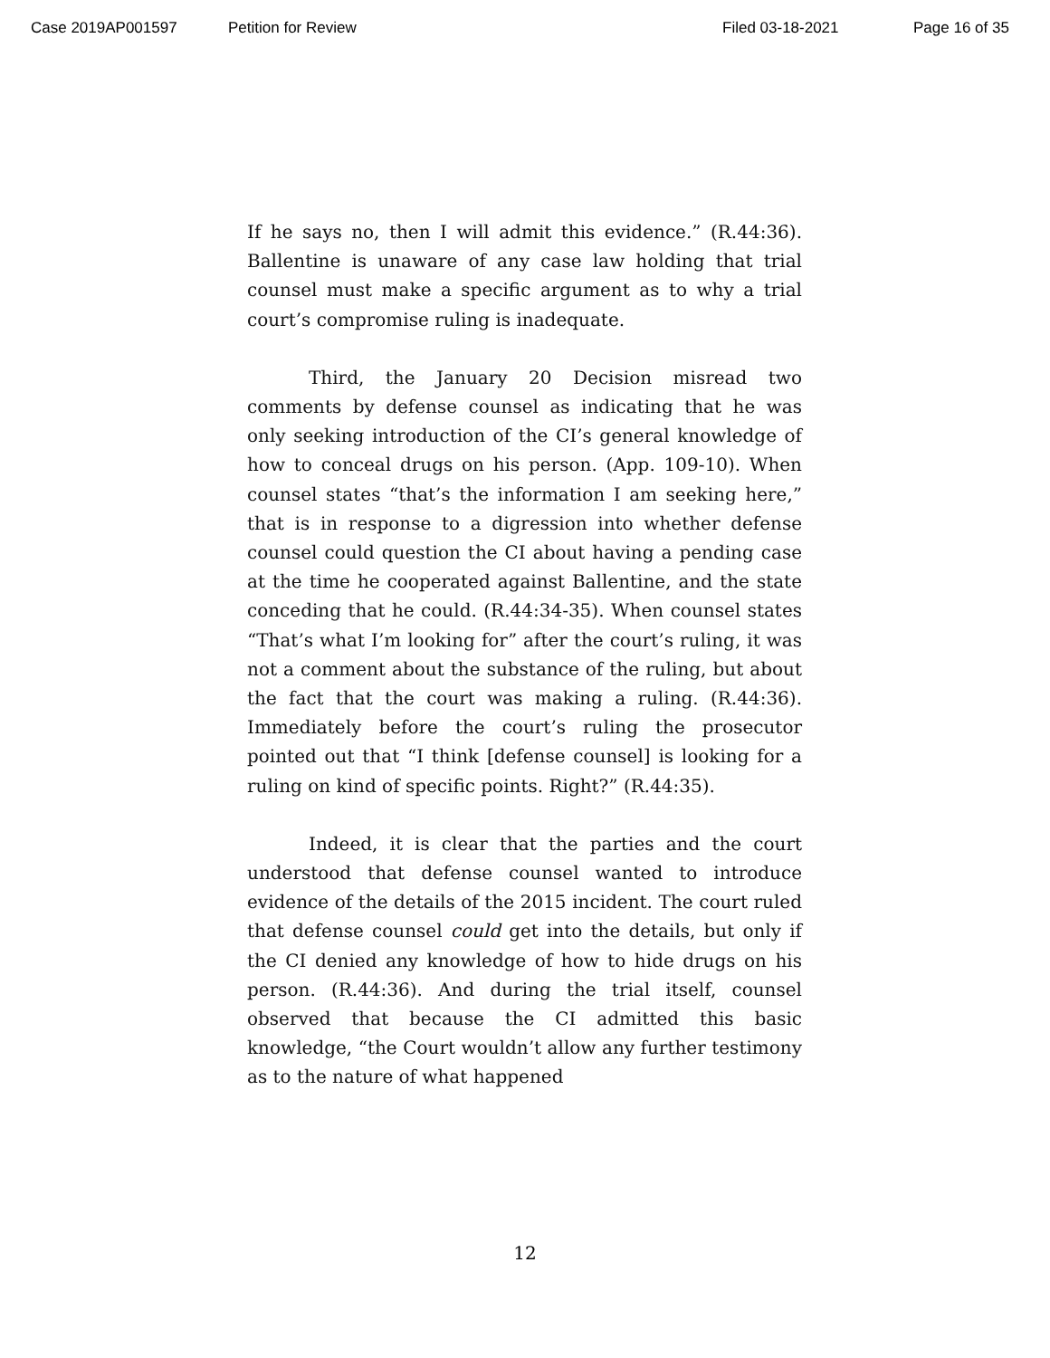Case 2019AP001597 Petition for Review Filed 03-18-2021 Page 16 of 35
If he says no, then I will admit this evidence.” (R.44:36). Ballentine is unaware of any case law holding that trial counsel must make a specific argument as to why a trial court’s compromise ruling is inadequate.
Third, the January 20 Decision misread two comments by defense counsel as indicating that he was only seeking introduction of the CI’s general knowledge of how to conceal drugs on his person. (App. 109-10). When counsel states “that’s the information I am seeking here,” that is in response to a digression into whether defense counsel could question the CI about having a pending case at the time he cooperated against Ballentine, and the state conceding that he could. (R.44:34-35). When counsel states “That’s what I’m looking for” after the court’s ruling, it was not a comment about the substance of the ruling, but about the fact that the court was making a ruling. (R.44:36). Immediately before the court’s ruling the prosecutor pointed out that “I think [defense counsel] is looking for a ruling on kind of specific points. Right?” (R.44:35).
Indeed, it is clear that the parties and the court understood that defense counsel wanted to introduce evidence of the details of the 2015 incident. The court ruled that defense counsel could get into the details, but only if the CI denied any knowledge of how to hide drugs on his person. (R.44:36). And during the trial itself, counsel observed that because the CI admitted this basic knowledge, “the Court wouldn’t allow any further testimony as to the nature of what happened
12